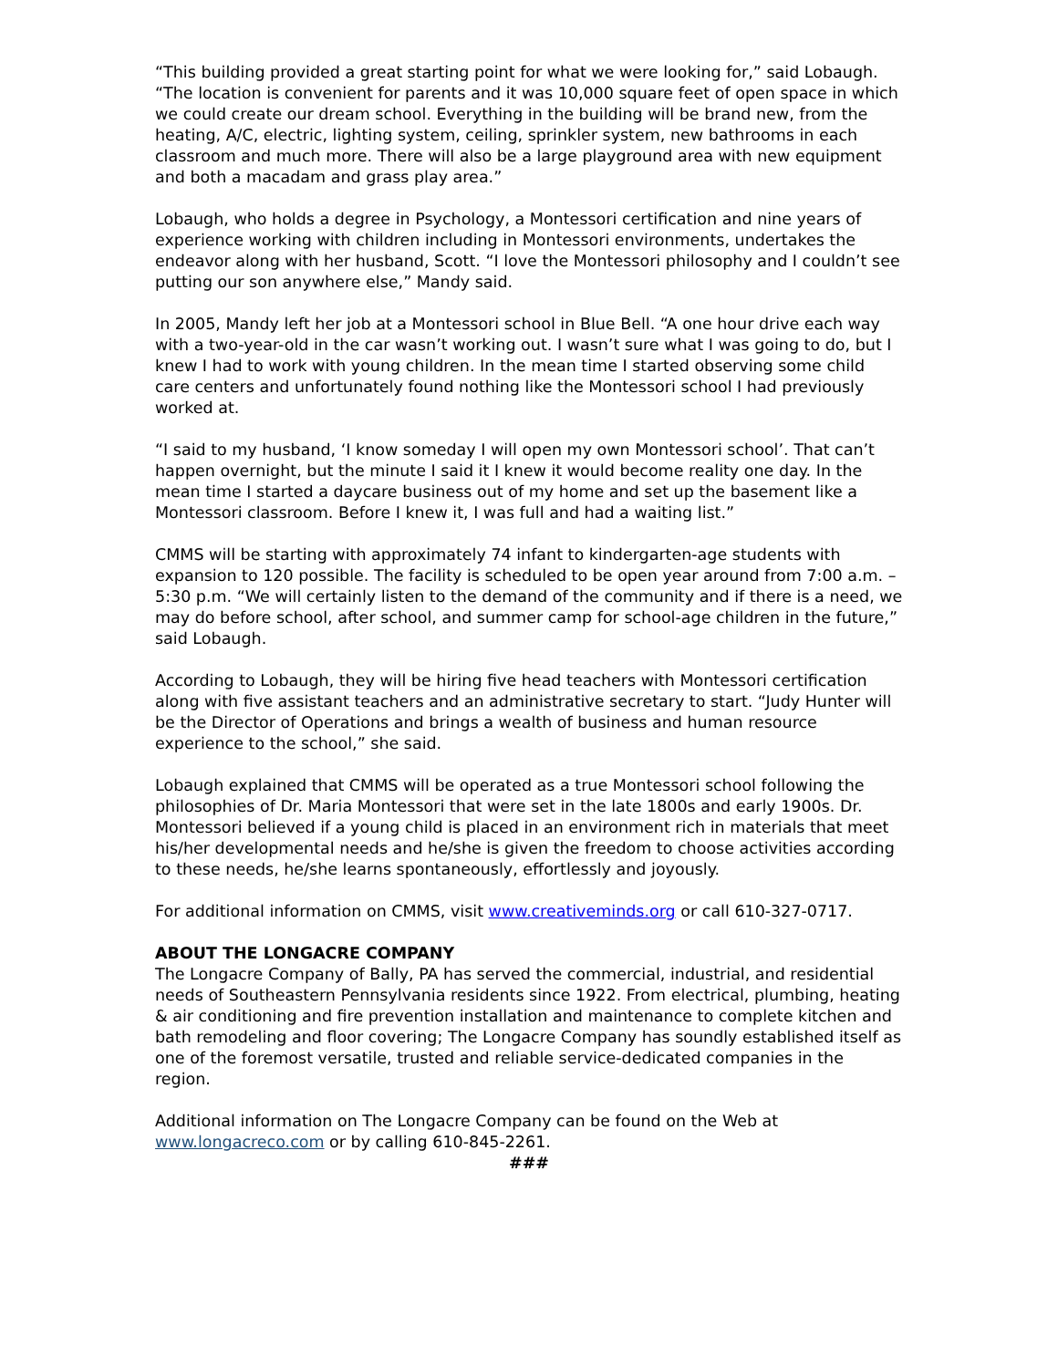“This building provided a great starting point for what we were looking for,” said Lobaugh. “The location is convenient for parents and it was 10,000 square feet of open space in which we could create our dream school. Everything in the building will be brand new, from the heating, A/C, electric, lighting system, ceiling, sprinkler system, new bathrooms in each classroom and much more. There will also be a large playground area with new equipment and both a macadam and grass play area.”
Lobaugh, who holds a degree in Psychology, a Montessori certification and nine years of experience working with children including in Montessori environments, undertakes the endeavor along with her husband, Scott. “I love the Montessori philosophy and I couldn’t see putting our son anywhere else,” Mandy said.
In 2005, Mandy left her job at a Montessori school in Blue Bell. “A one hour drive each way with a two-year-old in the car wasn’t working out. I wasn’t sure what I was going to do, but I knew I had to work with young children. In the mean time I started observing some child care centers and unfortunately found nothing like the Montessori school I had previously worked at.
“I said to my husband, ‘I know someday I will open my own Montessori school’. That can’t happen overnight, but the minute I said it I knew it would become reality one day. In the mean time I started a daycare business out of my home and set up the basement like a Montessori classroom. Before I knew it, I was full and had a waiting list.”
CMMS will be starting with approximately 74 infant to kindergarten-age students with expansion to 120 possible. The facility is scheduled to be open year around from 7:00 a.m. – 5:30 p.m. “We will certainly listen to the demand of the community and if there is a need, we may do before school, after school, and summer camp for school-age children in the future,” said Lobaugh.
According to Lobaugh, they will be hiring five head teachers with Montessori certification along with five assistant teachers and an administrative secretary to start. “Judy Hunter will be the Director of Operations and brings a wealth of business and human resource experience to the school,” she said.
Lobaugh explained that CMMS will be operated as a true Montessori school following the philosophies of Dr. Maria Montessori that were set in the late 1800s and early 1900s. Dr. Montessori believed if a young child is placed in an environment rich in materials that meet his/her developmental needs and he/she is given the freedom to choose activities according to these needs, he/she learns spontaneously, effortlessly and joyously.
For additional information on CMMS, visit www.creativeminds.org or call 610-327-0717.
ABOUT THE LONGACRE COMPANY
The Longacre Company of Bally, PA has served the commercial, industrial, and residential needs of Southeastern Pennsylvania residents since 1922. From electrical, plumbing, heating & air conditioning and fire prevention installation and maintenance to complete kitchen and bath remodeling and floor covering; The Longacre Company has soundly established itself as one of the foremost versatile, trusted and reliable service-dedicated companies in the region.
Additional information on The Longacre Company can be found on the Web at www.longacreco.com or by calling 610-845-2261.
###